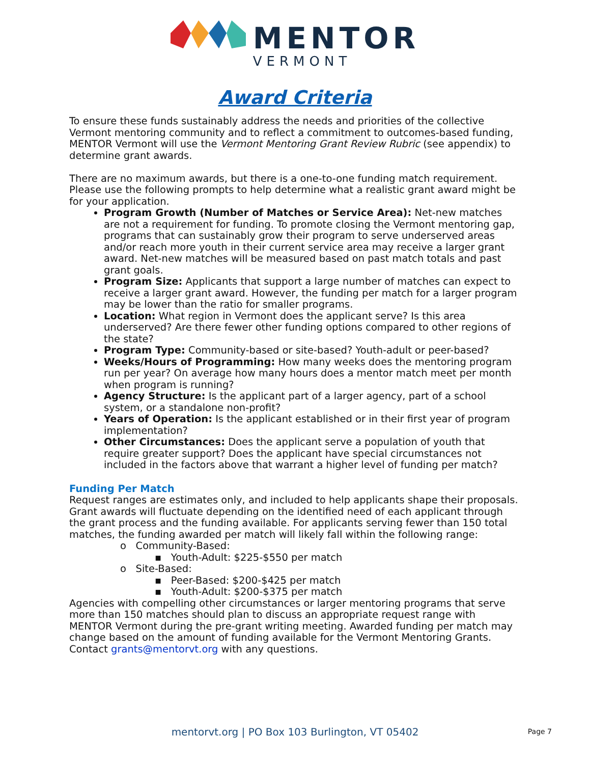MENTOR
VERMONT
Award Criteria
To ensure these funds sustainably address the needs and priorities of the collective Vermont mentoring community and to reflect a commitment to outcomes-based funding, MENTOR Vermont will use the Vermont Mentoring Grant Review Rubric (see appendix) to determine grant awards.
There are no maximum awards, but there is a one-to-one funding match requirement. Please use the following prompts to help determine what a realistic grant award might be for your application.
Program Growth (Number of Matches or Service Area): Net-new matches are not a requirement for funding. To promote closing the Vermont mentoring gap, programs that can sustainably grow their program to serve underserved areas and/or reach more youth in their current service area may receive a larger grant award. Net-new matches will be measured based on past match totals and past grant goals.
Program Size: Applicants that support a large number of matches can expect to receive a larger grant award. However, the funding per match for a larger program may be lower than the ratio for smaller programs.
Location: What region in Vermont does the applicant serve? Is this area underserved? Are there fewer other funding options compared to other regions of the state?
Program Type: Community-based or site-based? Youth-adult or peer-based?
Weeks/Hours of Programming: How many weeks does the mentoring program run per year? On average how many hours does a mentor match meet per month when program is running?
Agency Structure: Is the applicant part of a larger agency, part of a school system, or a standalone non-profit?
Years of Operation: Is the applicant established or in their first year of program implementation?
Other Circumstances: Does the applicant serve a population of youth that require greater support? Does the applicant have special circumstances not included in the factors above that warrant a higher level of funding per match?
Funding Per Match
Request ranges are estimates only, and included to help applicants shape their proposals. Grant awards will fluctuate depending on the identified need of each applicant through the grant process and the funding available. For applicants serving fewer than 150 total matches, the funding awarded per match will likely fall within the following range:
o Community-Based:
▪ Youth-Adult: $225-$550 per match
o Site-Based:
▪ Peer-Based: $200-$425 per match
▪ Youth-Adult: $200-$375 per match
Agencies with compelling other circumstances or larger mentoring programs that serve more than 150 matches should plan to discuss an appropriate request range with MENTOR Vermont during the pre-grant writing meeting. Awarded funding per match may change based on the amount of funding available for the Vermont Mentoring Grants. Contact grants@mentorvt.org with any questions.
mentorvt.org | PO Box 103 Burlington, VT 05402
Page 7